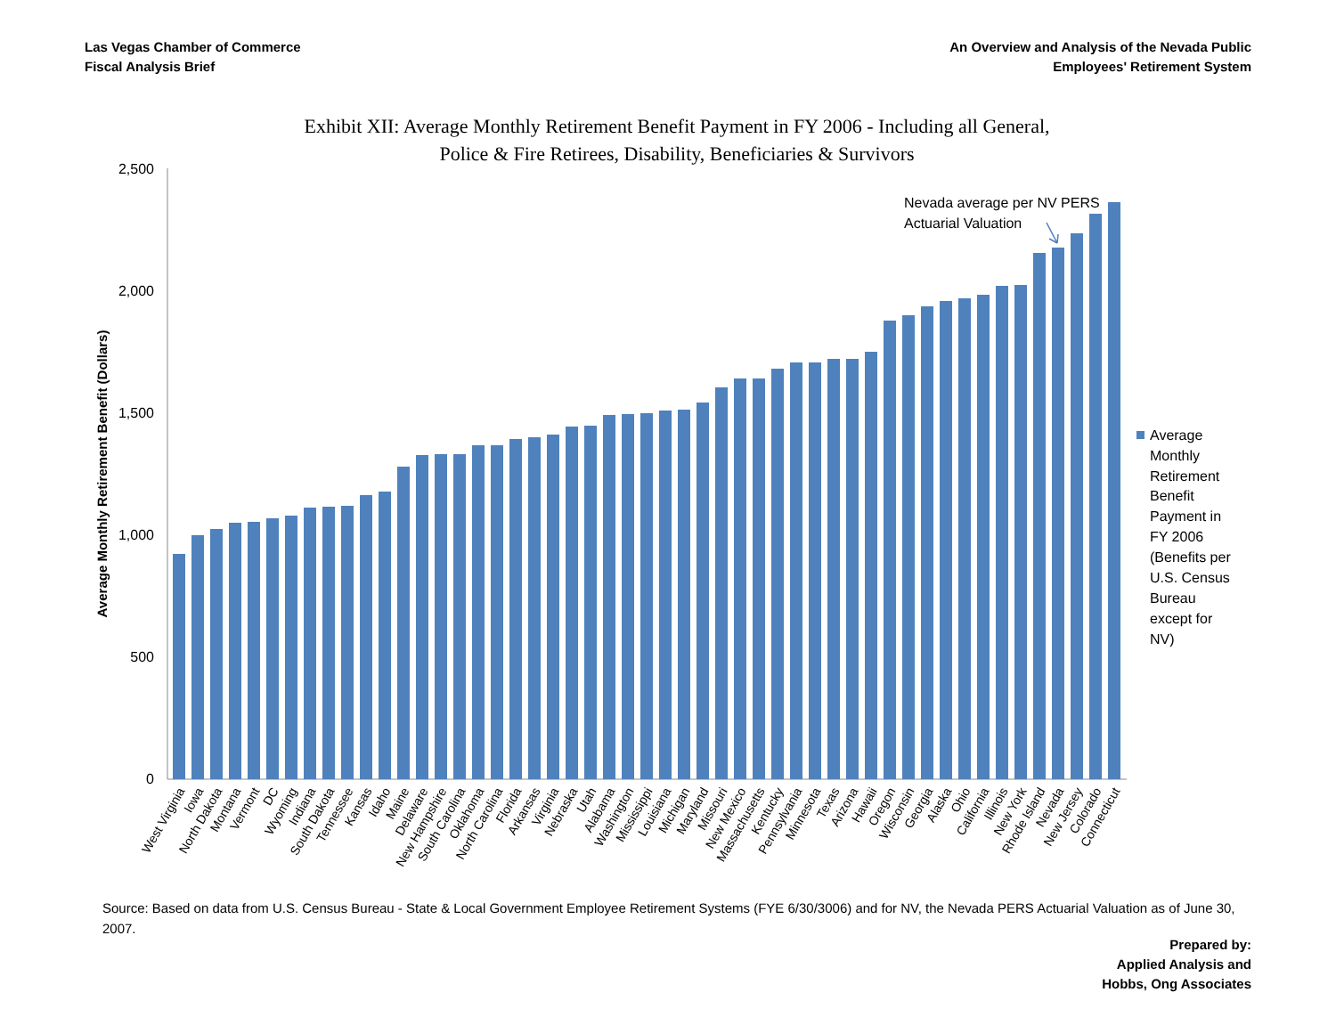Las Vegas Chamber of Commerce
Fiscal Analysis Brief
An Overview and Analysis of the Nevada Public
Employees' Retirement System
Exhibit XII: Average Monthly Retirement Benefit Payment in FY 2006 - Including all General,
Police & Fire Retirees, Disability, Beneficiaries & Survivors
2,500
2,000
1,500
1,000
500
0
Average Monthly Retirement Benefit (Dollars)
Nevada average per NV PERS
Actuarial Valuation
Average
Monthly
Retirement
Benefit
Payment in
FY 2006
(Benefits per
U.S. Census
Bureau
except for
NV)
West Virginia
Iowa
North Dakota
Montana
Vermont
DC
Wyoming
Indiana
South Dakota
Tennessee
Kansas
Idaho
Maine
Delaware
New Hampshire
South Carolina
Oklahoma
North Carolina
Florida
Arkansas
Virginia
Nebraska
Utah
Alabama
Washington
Mississippi
Louisiana
Michigan
Maryland
Missouri
New Mexico
Massachusetts
Kentucky
Pennsylvania
Minnesota
Texas
Arizona
Hawaii
Oregon
Wisconsin
Georgia
Alaska
Ohio
California
Illinois
New York
Rhode Island
Nevada
New Jersey
Colorado
Connecticut
Source: Based on data from U.S. Census Bureau - State & Local Government Employee Retirement Systems (FYE 6/30/3006) and for NV, the Nevada PERS Actuarial Valuation as of June 30, 2007.
Prepared by:
Applied Analysis and
Hobbs, Ong Associates